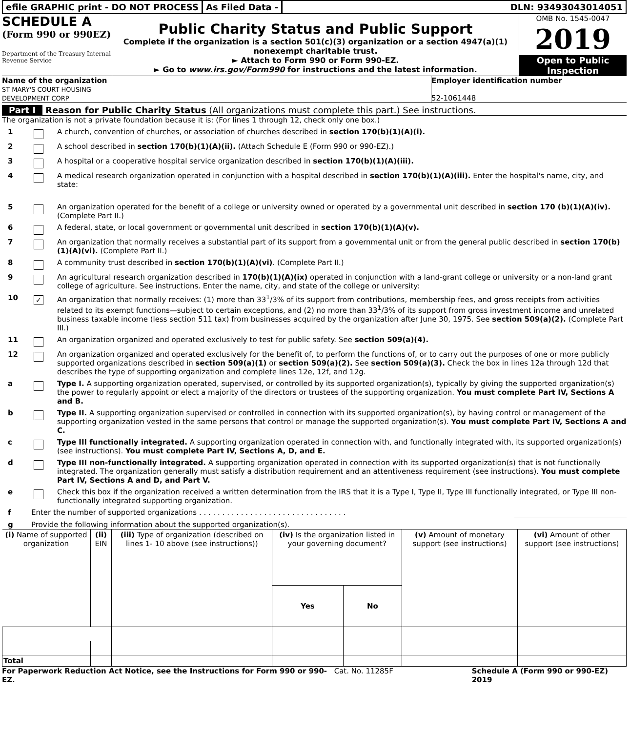efile GRAPHIC print - DO NOT PROCESS
As Filed Data - DLN: 93493043014051
SCHEDULE A
(Form 990 or 990EZ)
Department of the Treasury Internal Revenue Service
Public Charity Status and Public Support
Complete if the organization is a section 501(c)(3) organization or a section 4947(a)(1) nonexempt charitable trust.
► Attach to Form 990 or Form 990-EZ.
► Go to www.irs.gov/Form990 for instructions and the latest information.
OMB No. 1545-0047
2019
Open to Public Inspection
Name of the organization
ST MARY'S COURT HOUSING
DEVELOPMENT CORP
Employer identification number
52-1061448
Part I Reason for Public Charity Status (All organizations must complete this part.) See instructions.
The organization is not a private foundation because it is: (For lines 1 through 12, check only one box.)
1 A church, convention of churches, or association of churches described in section 170(b)(1)(A)(i).
2 A school described in section 170(b)(1)(A)(ii). (Attach Schedule E (Form 990 or 990-EZ).)
3 A hospital or a cooperative hospital service organization described in section 170(b)(1)(A)(iii).
4 A medical research organization operated in conjunction with a hospital described in section 170(b)(1)(A)(iii). Enter the hospital's name, city, and state:
5 An organization operated for the benefit of a college or university owned or operated by a governmental unit described in section 170 (b)(1)(A)(iv). (Complete Part II.)
6 A federal, state, or local government or governmental unit described in section 170(b)(1)(A)(v).
7 An organization that normally receives a substantial part of its support from a governmental unit or from the general public described in section 170(b)(1)(A)(vi). (Complete Part II.)
8 A community trust described in section 170(b)(1)(A)(vi). (Complete Part II.)
9 An agricultural research organization described in 170(b)(1)(A)(ix) operated in conjunction with a land-grant college or university or a non-land grant college of agriculture. See instructions. Enter the name, city, and state of the college or university:
10 ✓ An organization that normally receives: (1) more than 33<sup>1</sup>/3% of its support from contributions, membership fees, and gross receipts from activities related to its exempt functions—subject to certain exceptions, and (2) no more than 33<sup>1</sup>/3% of its support from gross investment income and unrelated business taxable income (less section 511 tax) from businesses acquired by the organization after June 30, 1975. See section 509(a)(2). (Complete Part III.)
11 An organization organized and operated exclusively to test for public safety. See section 509(a)(4).
12 An organization organized and operated exclusively for the benefit of, to perform the functions of, or to carry out the purposes of one or more publicly supported organizations described in section 509(a)(1) or section 509(a)(2). See section 509(a)(3). Check the box in lines 12a through 12d that describes the type of supporting organization and complete lines 12e, 12f, and 12g.
a Type I. A supporting organization operated, supervised, or controlled by its supported organization(s), typically by giving the supported organization(s) the power to regularly appoint or elect a majority of the directors or trustees of the supporting organization. You must complete Part IV, Sections A and B.
b Type II. A supporting organization supervised or controlled in connection with its supported organization(s), by having control or management of the supporting organization vested in the same persons that control or manage the supported organization(s). You must complete Part IV, Sections A and C.
c Type III functionally integrated. A supporting organization operated in connection with, and functionally integrated with, its supported organization(s) (see instructions). You must complete Part IV, Sections A, D, and E.
d Type III non-functionally integrated. A supporting organization operated in connection with its supported organization(s) that is not functionally integrated. The organization generally must satisfy a distribution requirement and an attentiveness requirement (see instructions). You must complete Part IV, Sections A and D, and Part V.
e Check this box if the organization received a written determination from the IRS that it is a Type I, Type II, Type III functionally integrated, or Type III non-functionally integrated supporting organization.
f Enter the number of supported organizations . . . . . . . . . . . . . . . . . . . . . . . . . . . . . . . .
g Provide the following information about the supported organization(s).
| (i) Name of supported organization | (ii) EIN | (iii) Type of organization (described on lines 1- 10 above (see instructions)) | (iv) Is the organization listed in your governing document? | | (v) Amount of monetary support (see instructions) | (vi) Amount of other support (see instructions) |
| --- | --- | --- | --- | --- | --- | --- |
| | | | Yes | No | | |
| Total | | | | | | |
For Paperwork Reduction Act Notice, see the Instructions for Form 990 or 990-EZ. Cat. No. 11285F Schedule A (Form 990 or 990-EZ) 2019